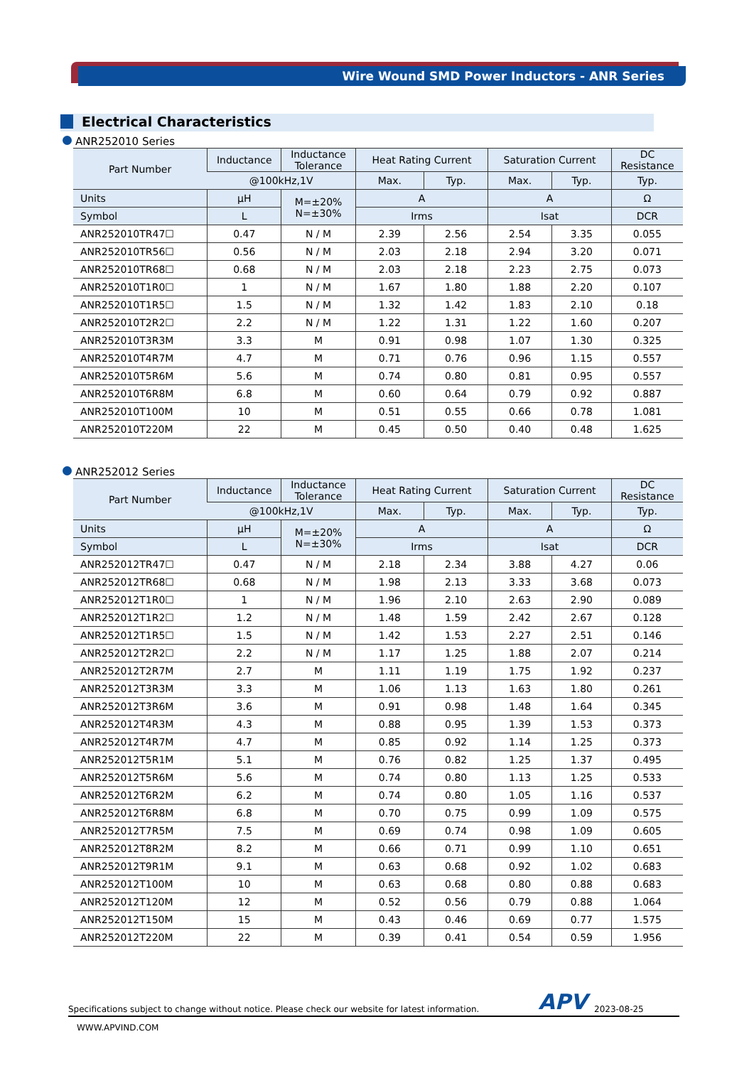Wire Wound SMD Power Inductors - ANR Series
Electrical Characteristics
ANR252010 Series
| Part Number | Inductance | Inductance Tolerance | Heat Rating Current | | Saturation Current | | DC Resistance |
| --- | --- | --- | --- | --- | --- | --- | --- |
| | @100kHz,1V | | Max. | Typ. | Max. | Typ. | Typ. |
| Units | μH | M=±20% N=±30% | A | | A | | Ω |
| Symbol | L | | Irms | | Isat | | DCR |
| ANR252010TR47☐ | 0.47 | N / M | 2.39 | 2.56 | 2.54 | 3.35 | 0.055 |
| ANR252010TR56☐ | 0.56 | N / M | 2.03 | 2.18 | 2.94 | 3.20 | 0.071 |
| ANR252010TR68☐ | 0.68 | N / M | 2.03 | 2.18 | 2.23 | 2.75 | 0.073 |
| ANR252010T1R0☐ | 1 | N / M | 1.67 | 1.80 | 1.88 | 2.20 | 0.107 |
| ANR252010T1R5☐ | 1.5 | N / M | 1.32 | 1.42 | 1.83 | 2.10 | 0.18 |
| ANR252010T2R2☐ | 2.2 | N / M | 1.22 | 1.31 | 1.22 | 1.60 | 0.207 |
| ANR252010T3R3M | 3.3 | M | 0.91 | 0.98 | 1.07 | 1.30 | 0.325 |
| ANR252010T4R7M | 4.7 | M | 0.71 | 0.76 | 0.96 | 1.15 | 0.557 |
| ANR252010T5R6M | 5.6 | M | 0.74 | 0.80 | 0.81 | 0.95 | 0.557 |
| ANR252010T6R8M | 6.8 | M | 0.60 | 0.64 | 0.79 | 0.92 | 0.887 |
| ANR252010T100M | 10 | M | 0.51 | 0.55 | 0.66 | 0.78 | 1.081 |
| ANR252010T220M | 22 | M | 0.45 | 0.50 | 0.40 | 0.48 | 1.625 |
ANR252012 Series
| Part Number | Inductance | Inductance Tolerance | Heat Rating Current | | Saturation Current | | DC Resistance |
| --- | --- | --- | --- | --- | --- | --- | --- |
| | @100kHz,1V | | Max. | Typ. | Max. | Typ. | Typ. |
| Units | μH | M=±20% N=±30% | A | | A | | Ω |
| Symbol | L | | Irms | | Isat | | DCR |
| ANR252012TR47☐ | 0.47 | N / M | 2.18 | 2.34 | 3.88 | 4.27 | 0.06 |
| ANR252012TR68☐ | 0.68 | N / M | 1.98 | 2.13 | 3.33 | 3.68 | 0.073 |
| ANR252012T1R0☐ | 1 | N / M | 1.96 | 2.10 | 2.63 | 2.90 | 0.089 |
| ANR252012T1R2☐ | 1.2 | N / M | 1.48 | 1.59 | 2.42 | 2.67 | 0.128 |
| ANR252012T1R5☐ | 1.5 | N / M | 1.42 | 1.53 | 2.27 | 2.51 | 0.146 |
| ANR252012T2R2☐ | 2.2 | N / M | 1.17 | 1.25 | 1.88 | 2.07 | 0.214 |
| ANR252012T2R7M | 2.7 | M | 1.11 | 1.19 | 1.75 | 1.92 | 0.237 |
| ANR252012T3R3M | 3.3 | M | 1.06 | 1.13 | 1.63 | 1.80 | 0.261 |
| ANR252012T3R6M | 3.6 | M | 0.91 | 0.98 | 1.48 | 1.64 | 0.345 |
| ANR252012T4R3M | 4.3 | M | 0.88 | 0.95 | 1.39 | 1.53 | 0.373 |
| ANR252012T4R7M | 4.7 | M | 0.85 | 0.92 | 1.14 | 1.25 | 0.373 |
| ANR252012T5R1M | 5.1 | M | 0.76 | 0.82 | 1.25 | 1.37 | 0.495 |
| ANR252012T5R6M | 5.6 | M | 0.74 | 0.80 | 1.13 | 1.25 | 0.533 |
| ANR252012T6R2M | 6.2 | M | 0.74 | 0.80 | 1.05 | 1.16 | 0.537 |
| ANR252012T6R8M | 6.8 | M | 0.70 | 0.75 | 0.99 | 1.09 | 0.575 |
| ANR252012T7R5M | 7.5 | M | 0.69 | 0.74 | 0.98 | 1.09 | 0.605 |
| ANR252012T8R2M | 8.2 | M | 0.66 | 0.71 | 0.99 | 1.10 | 0.651 |
| ANR252012T9R1M | 9.1 | M | 0.63 | 0.68 | 0.92 | 1.02 | 0.683 |
| ANR252012T100M | 10 | M | 0.63 | 0.68 | 0.80 | 0.88 | 0.683 |
| ANR252012T120M | 12 | M | 0.52 | 0.56 | 0.79 | 0.88 | 1.064 |
| ANR252012T150M | 15 | M | 0.43 | 0.46 | 0.69 | 0.77 | 1.575 |
| ANR252012T220M | 22 | M | 0.39 | 0.41 | 0.54 | 0.59 | 1.956 |
Specifications subject to change without notice. Please check our website for latest information. APV 2023-08-25
WWW.APVIND.COM